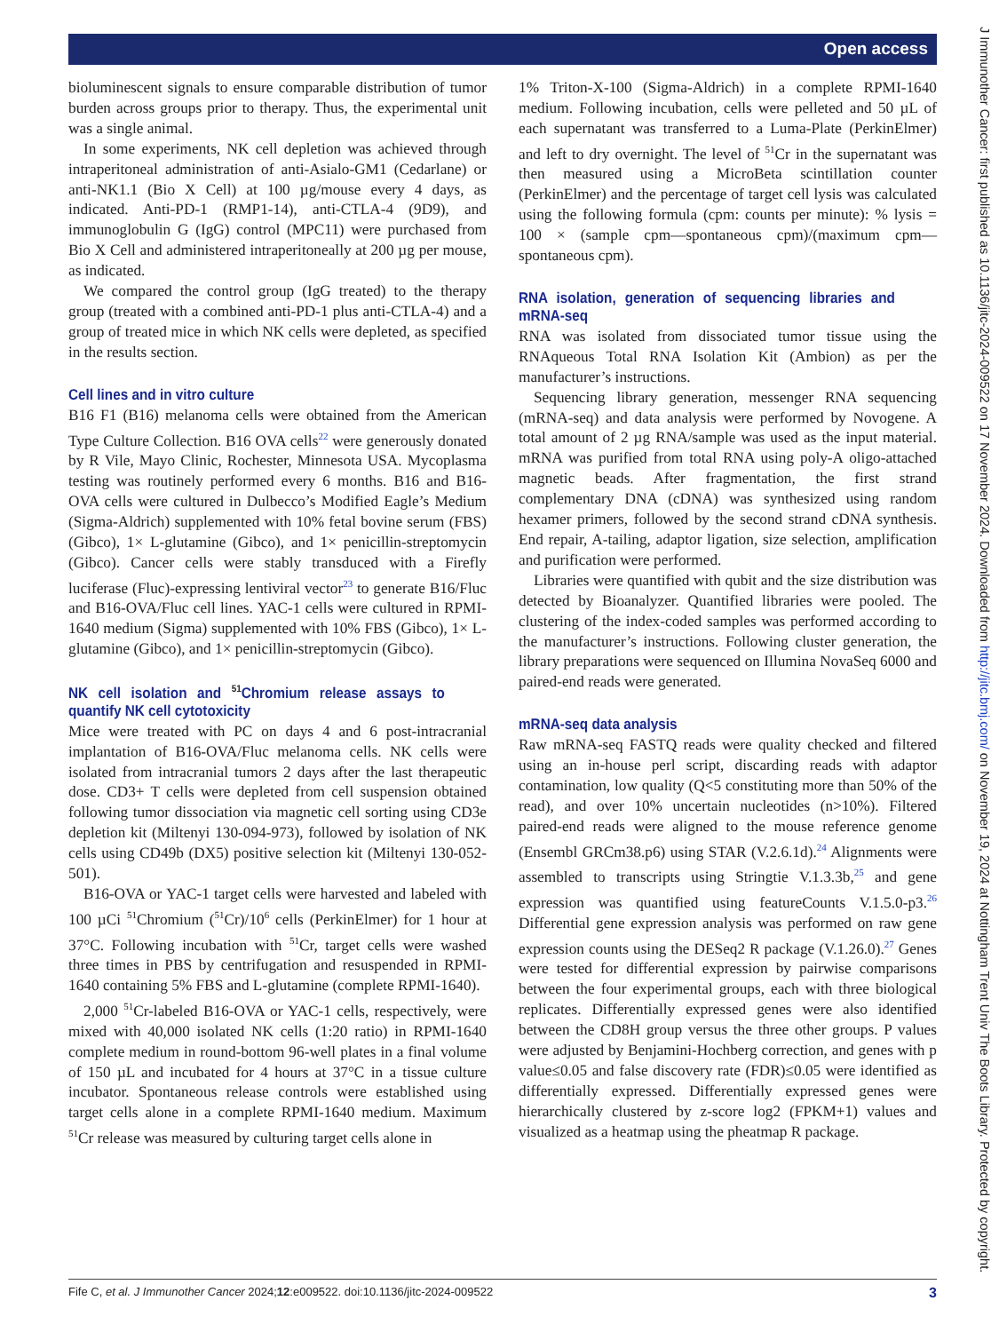Open access
J Immunother Cancer: first published as 10.1136/jitc-2024-009522 on 17 November 2024. Downloaded from http://jitc.bmj.com/ on November 19, 2024 at Nottingham Trent Univ The Boots Library. Protected by copyright.
bioluminescent signals to ensure comparable distribution of tumor burden across groups prior to therapy. Thus, the experimental unit was a single animal.
In some experiments, NK cell depletion was achieved through intraperitoneal administration of anti-Asialo-GM1 (Cedarlane) or anti-NK1.1 (Bio X Cell) at 100 µg/mouse every 4 days, as indicated. Anti-PD-1 (RMP1-14), anti-CTLA-4 (9D9), and immunoglobulin G (IgG) control (MPC11) were purchased from Bio X Cell and administered intraperitoneally at 200 µg per mouse, as indicated.
We compared the control group (IgG treated) to the therapy group (treated with a combined anti-PD-1 plus anti-CTLA-4) and a group of treated mice in which NK cells were depleted, as specified in the results section.
Cell lines and in vitro culture
B16 F1 (B16) melanoma cells were obtained from the American Type Culture Collection. B16 OVA cells<sup>22</sup> were generously donated by R Vile, Mayo Clinic, Rochester, Minnesota USA. Mycoplasma testing was routinely performed every 6 months. B16 and B16-OVA cells were cultured in Dulbecco’s Modified Eagle’s Medium (Sigma-Aldrich) supplemented with 10% fetal bovine serum (FBS) (Gibco), 1× L-glutamine (Gibco), and 1× penicillin-streptomycin (Gibco). Cancer cells were stably transduced with a Firefly luciferase (Fluc)-expressing lentiviral vector<sup>23</sup> to generate B16/Fluc and B16-OVA/Fluc cell lines. YAC-1 cells were cultured in RPMI-1640 medium (Sigma) supplemented with 10% FBS (Gibco), 1× L-glutamine (Gibco), and 1× penicillin-streptomycin (Gibco).
NK cell isolation and <sup>51</sup>Chromium release assays to quantify NK cell cytotoxicity
Mice were treated with PC on days 4 and 6 post-intracranial implantation of B16-OVA/Fluc melanoma cells. NK cells were isolated from intracranial tumors 2 days after the last therapeutic dose. CD3+ T cells were depleted from cell suspension obtained following tumor dissociation via magnetic cell sorting using CD3e depletion kit (Miltenyi 130-094-973), followed by isolation of NK cells using CD49b (DX5) positive selection kit (Miltenyi 130-052-501).
B16-OVA or YAC-1 target cells were harvested and labeled with 100 µCi <sup>51</sup>Chromium (<sup>51</sup>Cr)/10<sup>6</sup> cells (PerkinElmer) for 1 hour at 37°C. Following incubation with <sup>51</sup>Cr, target cells were washed three times in PBS by centrifugation and resuspended in RPMI-1640 containing 5% FBS and L-glutamine (complete RPMI-1640).
2,000 <sup>51</sup>Cr-labeled B16-OVA or YAC-1 cells, respectively, were mixed with 40,000 isolated NK cells (1:20 ratio) in RPMI-1640 complete medium in round-bottom 96-well plates in a final volume of 150 µL and incubated for 4 hours at 37°C in a tissue culture incubator. Spontaneous release controls were established using target cells alone in a complete RPMI-1640 medium. Maximum <sup>51</sup>Cr release was measured by culturing target cells alone in
1% Triton-X-100 (Sigma-Aldrich) in a complete RPMI-1640 medium. Following incubation, cells were pelleted and 50 µL of each supernatant was transferred to a Luma-Plate (PerkinElmer) and left to dry overnight. The level of <sup>51</sup>Cr in the supernatant was then measured using a MicroBeta scintillation counter (PerkinElmer) and the percentage of target cell lysis was calculated using the following formula (cpm: counts per minute): % lysis = 100 × (sample cpm—spontaneous cpm)/(maximum cpm—spontaneous cpm).
RNA isolation, generation of sequencing libraries and mRNA-seq
RNA was isolated from dissociated tumor tissue using the RNAqueous Total RNA Isolation Kit (Ambion) as per the manufacturer’s instructions.
Sequencing library generation, messenger RNA sequencing (mRNA-seq) and data analysis were performed by Novogene. A total amount of 2 µg RNA/sample was used as the input material. mRNA was purified from total RNA using poly-A oligo-attached magnetic beads. After fragmentation, the first strand complementary DNA (cDNA) was synthesized using random hexamer primers, followed by the second strand cDNA synthesis. End repair, A-tailing, adaptor ligation, size selection, amplification and purification were performed.
Libraries were quantified with qubit and the size distribution was detected by Bioanalyzer. Quantified libraries were pooled. The clustering of the index-coded samples was performed according to the manufacturer’s instructions. Following cluster generation, the library preparations were sequenced on Illumina NovaSeq 6000 and paired-end reads were generated.
mRNA-seq data analysis
Raw mRNA-seq FASTQ reads were quality checked and filtered using an in-house perl script, discarding reads with adaptor contamination, low quality (Q<5 constituting more than 50% of the read), and over 10% uncertain nucleotides (n>10%). Filtered paired-end reads were aligned to the mouse reference genome (Ensembl GRCm38.p6) using STAR (V.2.6.1d).<sup>24</sup> Alignments were assembled to transcripts using Stringtie V.1.3.3b,<sup>25</sup> and gene expression was quantified using featureCounts V.1.5.0-p3.<sup>26</sup> Differential gene expression analysis was performed on raw gene expression counts using the DESeq2 R package (V.1.26.0).<sup>27</sup> Genes were tested for differential expression by pairwise comparisons between the four experimental groups, each with three biological replicates. Differentially expressed genes were also identified between the CD8H group versus the three other groups. P values were adjusted by Benjamini-Hochberg correction, and genes with p value≤0.05 and false discovery rate (FDR)≤0.05 were identified as differentially expressed. Differentially expressed genes were hierarchically clustered by z-score log2 (FPKM+1) values and visualized as a heatmap using the pheatmap R package.
Fife C, et al. J Immunother Cancer 2024;12:e009522. doi:10.1136/jitc-2024-009522 3